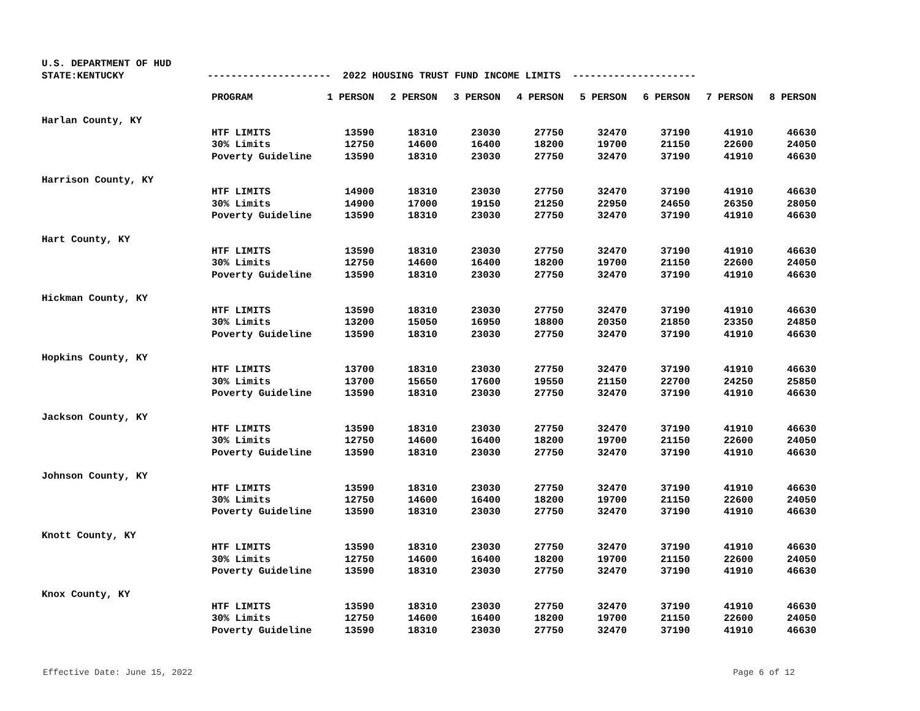U.S. DEPARTMENT OF HUD
STATE:KENTUCKY
--------------------- 2022 HOUSING TRUST FUND INCOME LIMITS ---------------------
| | PROGRAM | 1 PERSON | 2 PERSON | 3 PERSON | 4 PERSON | 5 PERSON | 6 PERSON | 7 PERSON | 8 PERSON |
| --- | --- | --- | --- | --- | --- | --- | --- | --- | --- |
| Harlan County, KY | | | | | | | | | |
| | HTF LIMITS | 13590 | 18310 | 23030 | 27750 | 32470 | 37190 | 41910 | 46630 |
| | 30% Limits | 12750 | 14600 | 16400 | 18200 | 19700 | 21150 | 22600 | 24050 |
| | Poverty Guideline | 13590 | 18310 | 23030 | 27750 | 32470 | 37190 | 41910 | 46630 |
| Harrison County, KY | | | | | | | | | |
| | HTF LIMITS | 14900 | 18310 | 23030 | 27750 | 32470 | 37190 | 41910 | 46630 |
| | 30% Limits | 14900 | 17000 | 19150 | 21250 | 22950 | 24650 | 26350 | 28050 |
| | Poverty Guideline | 13590 | 18310 | 23030 | 27750 | 32470 | 37190 | 41910 | 46630 |
| Hart County, KY | | | | | | | | | |
| | HTF LIMITS | 13590 | 18310 | 23030 | 27750 | 32470 | 37190 | 41910 | 46630 |
| | 30% Limits | 12750 | 14600 | 16400 | 18200 | 19700 | 21150 | 22600 | 24050 |
| | Poverty Guideline | 13590 | 18310 | 23030 | 27750 | 32470 | 37190 | 41910 | 46630 |
| Hickman County, KY | | | | | | | | | |
| | HTF LIMITS | 13590 | 18310 | 23030 | 27750 | 32470 | 37190 | 41910 | 46630 |
| | 30% Limits | 13200 | 15050 | 16950 | 18800 | 20350 | 21850 | 23350 | 24850 |
| | Poverty Guideline | 13590 | 18310 | 23030 | 27750 | 32470 | 37190 | 41910 | 46630 |
| Hopkins County, KY | | | | | | | | | |
| | HTF LIMITS | 13700 | 18310 | 23030 | 27750 | 32470 | 37190 | 41910 | 46630 |
| | 30% Limits | 13700 | 15650 | 17600 | 19550 | 21150 | 22700 | 24250 | 25850 |
| | Poverty Guideline | 13590 | 18310 | 23030 | 27750 | 32470 | 37190 | 41910 | 46630 |
| Jackson County, KY | | | | | | | | | |
| | HTF LIMITS | 13590 | 18310 | 23030 | 27750 | 32470 | 37190 | 41910 | 46630 |
| | 30% Limits | 12750 | 14600 | 16400 | 18200 | 19700 | 21150 | 22600 | 24050 |
| | Poverty Guideline | 13590 | 18310 | 23030 | 27750 | 32470 | 37190 | 41910 | 46630 |
| Johnson County, KY | | | | | | | | | |
| | HTF LIMITS | 13590 | 18310 | 23030 | 27750 | 32470 | 37190 | 41910 | 46630 |
| | 30% Limits | 12750 | 14600 | 16400 | 18200 | 19700 | 21150 | 22600 | 24050 |
| | Poverty Guideline | 13590 | 18310 | 23030 | 27750 | 32470 | 37190 | 41910 | 46630 |
| Knott County, KY | | | | | | | | | |
| | HTF LIMITS | 13590 | 18310 | 23030 | 27750 | 32470 | 37190 | 41910 | 46630 |
| | 30% Limits | 12750 | 14600 | 16400 | 18200 | 19700 | 21150 | 22600 | 24050 |
| | Poverty Guideline | 13590 | 18310 | 23030 | 27750 | 32470 | 37190 | 41910 | 46630 |
| Knox County, KY | | | | | | | | | |
| | HTF LIMITS | 13590 | 18310 | 23030 | 27750 | 32470 | 37190 | 41910 | 46630 |
| | 30% Limits | 12750 | 14600 | 16400 | 18200 | 19700 | 21150 | 22600 | 24050 |
| | Poverty Guideline | 13590 | 18310 | 23030 | 27750 | 32470 | 37190 | 41910 | 46630 |
Effective Date: June 15, 2022 Page 6 of 12